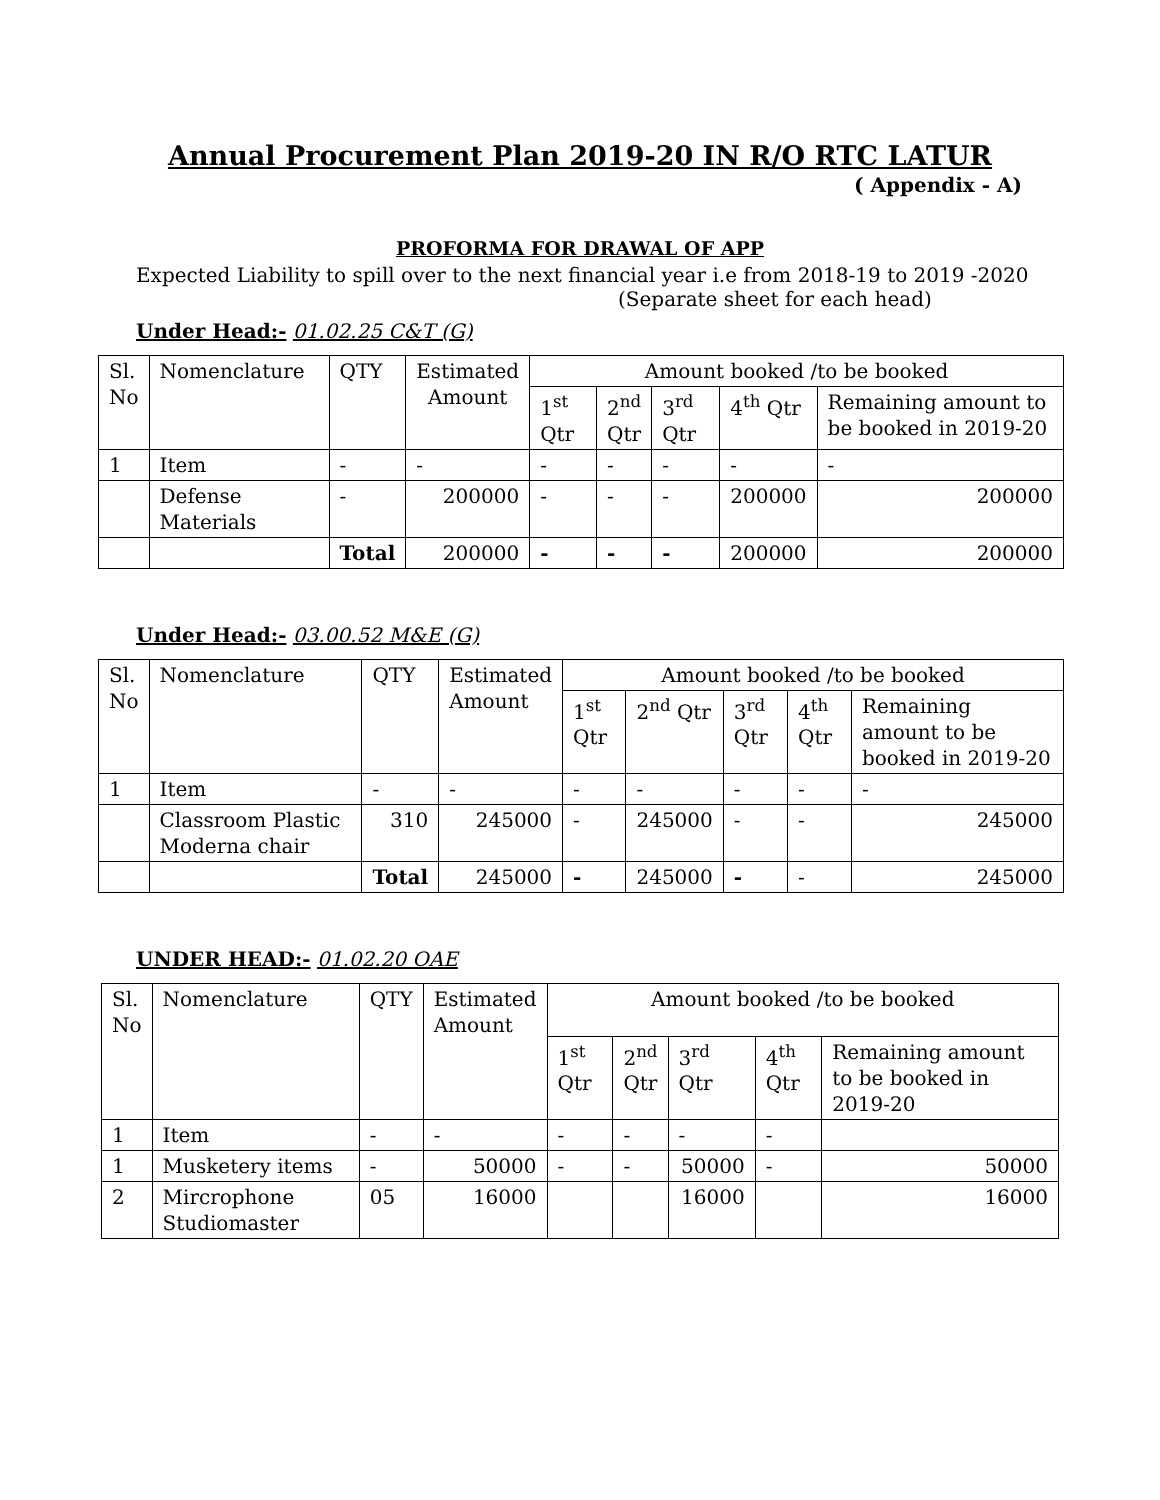Annual Procurement Plan 2019-20 IN R/O RTC LATUR
( Appendix - A)
PROFORMA FOR DRAWAL OF APP
Expected Liability to spill over to the next financial year i.e from 2018-19 to 2019 -2020
(Separate sheet for each head)
Under Head:- 01.02.25 C&T (G)
| Sl. No | Nomenclature | QTY | Estimated Amount | Amount booked /to be booked | | | | |
| --- | --- | --- | --- | --- | --- | --- | --- | --- |
| | | | | 1<sup>st</sup> Qtr | 2<sup>nd</sup> Qtr | 3<sup>rd</sup> Qtr | 4<sup>th</sup> Qtr | Remaining amount to be booked in 2019-20 |
| 1 | Item | - | - | - | - | - | - | - |
| | Defense Materials | - | 200000 | - | - | - | 200000 | 200000 |
| | | Total | 200000 | - | - | - | 200000 | 200000 |
Under Head:- 03.00.52 M&E (G)
| Sl. No | Nomenclature | QTY | Estimated Amount | Amount booked /to be booked | | | | |
| --- | --- | --- | --- | --- | --- | --- | --- | --- |
| | | | | 1<sup>st</sup> Qtr | 2<sup>nd</sup> Qtr | 3<sup>rd</sup> Qtr | 4<sup>th</sup> Qtr | Remaining amount to be booked in 2019-20 |
| 1 | Item | - | - | - | - | - | - | - |
| | Classroom Plastic Moderna chair | 310 | 245000 | - | 245000 | - | - | 245000 |
| | | Total | 245000 | - | 245000 | - | - | 245000 |
UNDER HEAD:- 01.02.20 OAE
| Sl. No | Nomenclature | QTY | Estimated Amount | Amount booked /to be booked | | | | |
| --- | --- | --- | --- | --- | --- | --- | --- | --- |
| | | | | 1<sup>st</sup> Qtr | 2<sup>nd</sup> Qtr | 3<sup>rd</sup> Qtr | 4<sup>th</sup> Qtr | Remaining amount to be booked in 2019-20 |
| 1 | Item | - | - | - | - | - | - | |
| 1 | Musketery items | - | 50000 | - | - | 50000 | - | 50000 |
| 2 | Mircrophone Studiomaster | 05 | 16000 | | | 16000 | | 16000 |